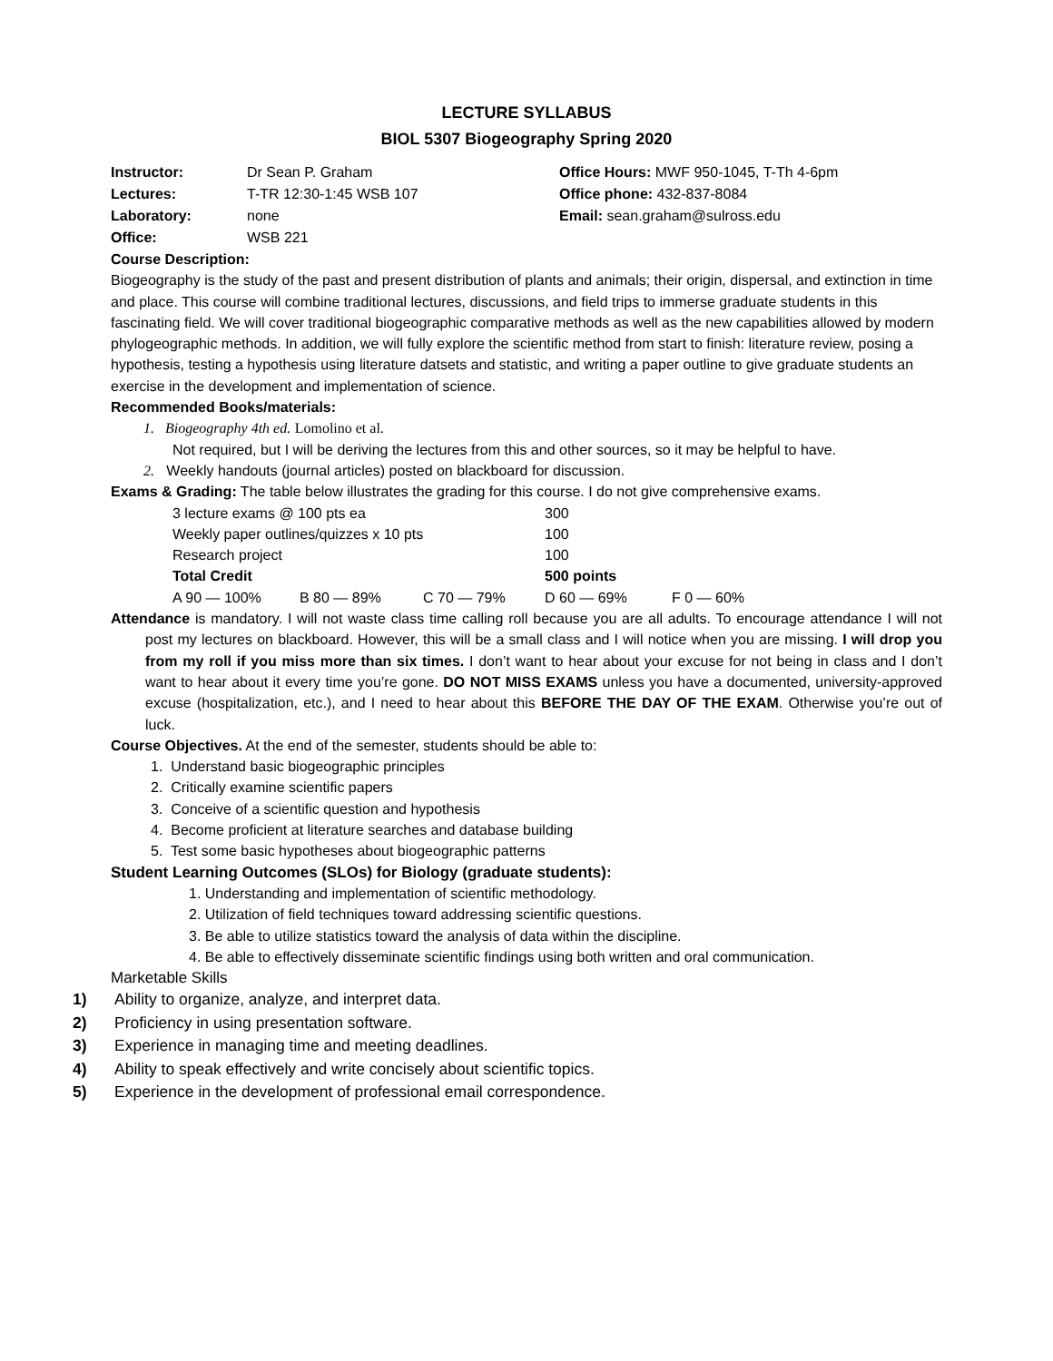LECTURE SYLLABUS
BIOL 5307 Biogeography Spring 2020
| Instructor: | Dr Sean P. Graham |
| Lectures: | T-TR 12:30-1:45 WSB 107 |
| Laboratory: | none |
| Office: | WSB 221 |
Office Hours: MWF 950-1045, T-Th 4-6pm
Office phone: 432-837-8084
Email: sean.graham@sulross.edu
Course Description:
Biogeography is the study of the past and present distribution of plants and animals; their origin, dispersal, and extinction in time and place. This course will combine traditional lectures, discussions, and field trips to immerse graduate students in this fascinating field. We will cover traditional biogeographic comparative methods as well as the new capabilities allowed by modern phylogeographic methods. In addition, we will fully explore the scientific method from start to finish: literature review, posing a hypothesis, testing a hypothesis using literature datsets and statistic, and writing a paper outline to give graduate students an exercise in the development and implementation of science.
Recommended Books/materials:
1. Biogeography 4th ed. Lomolino et al.
Not required, but I will be deriving the lectures from this and other sources, so it may be helpful to have.
2. Weekly handouts (journal articles) posted on blackboard for discussion.
Exams & Grading: The table below illustrates the grading for this course. I do not give comprehensive exams.
| 3 lecture exams @ 100 pts ea | | | 300 | |
| Weekly paper outlines/quizzes x 10 pts | | | 100 | |
| Research project | | | 100 | |
| Total Credit | | | 500 points | |
| A 90 — 100% | B 80 — 89% | C 70 — 79% | D 60 — 69% | F 0 — 60% |
Attendance is mandatory. I will not waste class time calling roll because you are all adults. To encourage attendance I will not post my lectures on blackboard. However, this will be a small class and I will notice when you are missing. I will drop you from my roll if you miss more than six times. I don’t want to hear about your excuse for not being in class and I don’t want to hear about it every time you’re gone. DO NOT MISS EXAMS unless you have a documented, university-approved excuse (hospitalization, etc.), and I need to hear about this BEFORE THE DAY OF THE EXAM. Otherwise you’re out of luck.
Course Objectives. At the end of the semester, students should be able to:
1. Understand basic biogeographic principles
2. Critically examine scientific papers
3. Conceive of a scientific question and hypothesis
4. Become proficient at literature searches and database building
5. Test some basic hypotheses about biogeographic patterns
Student Learning Outcomes (SLOs) for Biology (graduate students):
1. Understanding and implementation of scientific methodology.
2. Utilization of field techniques toward addressing scientific questions.
3. Be able to utilize statistics toward the analysis of data within the discipline.
4. Be able to effectively disseminate scientific findings using both written and oral communication.
Marketable Skills
1) Ability to organize, analyze, and interpret data.
2) Proficiency in using presentation software.
3) Experience in managing time and meeting deadlines.
4) Ability to speak effectively and write concisely about scientific topics.
5) Experience in the development of professional email correspondence.